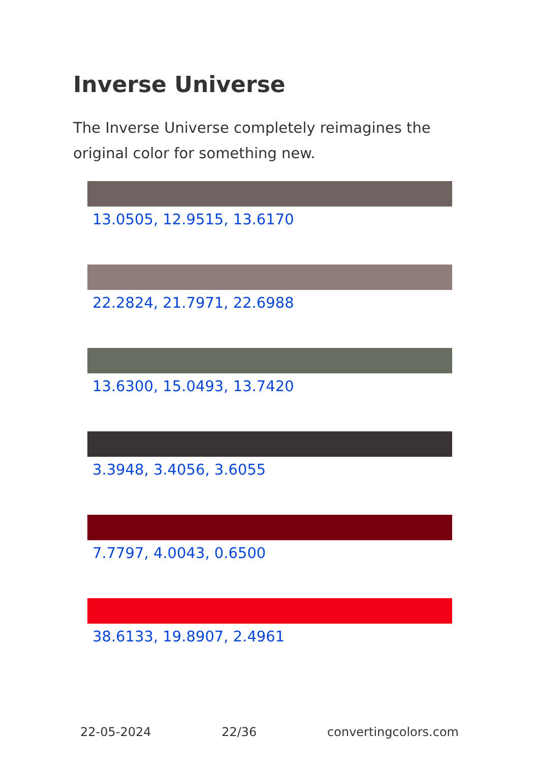Inverse Universe
The Inverse Universe completely reimagines the original color for something new.
13.0505, 12.9515, 13.6170
22.2824, 21.7971, 22.6988
13.6300, 15.0493, 13.7420
3.3948, 3.4056, 3.6055
7.7797, 4.0043, 0.6500
38.6133, 19.8907, 2.4961
22-05-2024 22/36 convertingcolors.com